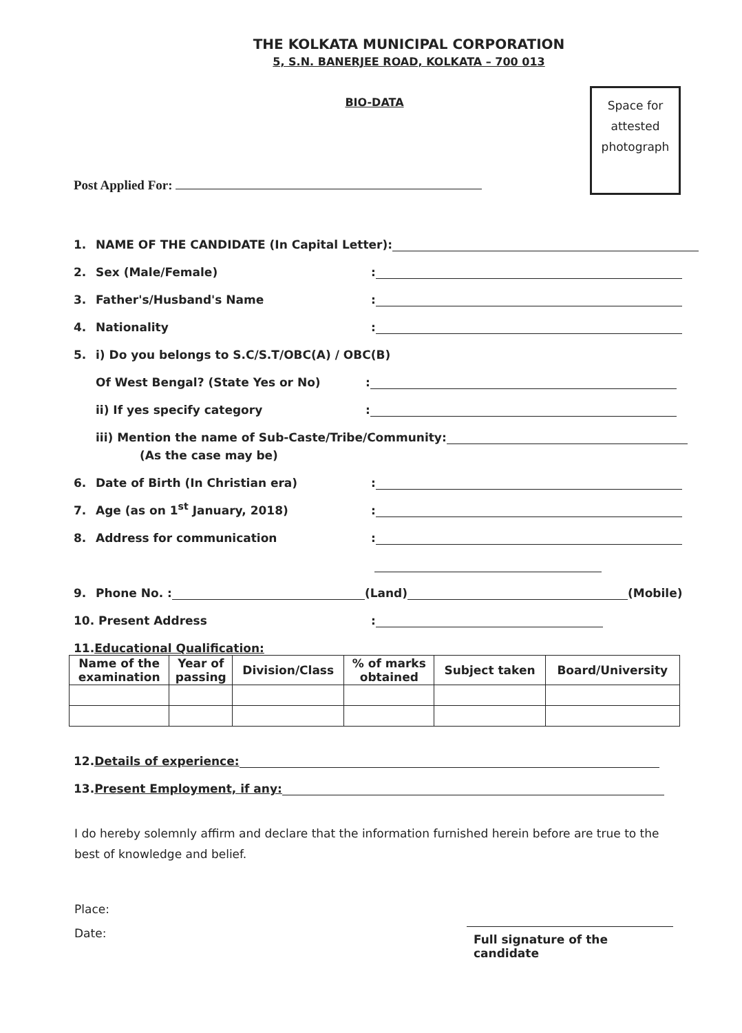THE KOLKATA MUNICIPAL CORPORATION
5, S.N. BANERJEE ROAD, KOLKATA – 700 013
BIO-DATA
Space for
attested
photograph
Post Applied For:
1. NAME OF THE CANDIDATE (In Capital Letter):
2. Sex (Male/Female):
3. Father's/Husband's Name:
4. Nationality:
5. i) Do you belongs to S.C/S.T/OBC(A) / OBC(B)
Of West Bengal? (State Yes or No):
ii) If yes specify category:
iii) Mention the name of Sub-Caste/Tribe/Community:
(As the case may be)
6. Date of Birth (In Christian era):
7. Age (as on 1<sup>st</sup> January, 2018):
8. Address for communication:
9. Phone No. : (Land) (Mobile)
10. Present Address:
11. Educational Qualification:
| Name of the examination | Year of passing | Division/Class | % of marks obtained | Subject taken | Board/University |
| --- | --- | --- | --- | --- | --- |
12. Details of experience:
13. Present Employment, if any:
I do hereby solemnly affirm and declare that the information furnished herein before are true to the best of knowledge and belief.
Place:
Date: Full signature of the candidate